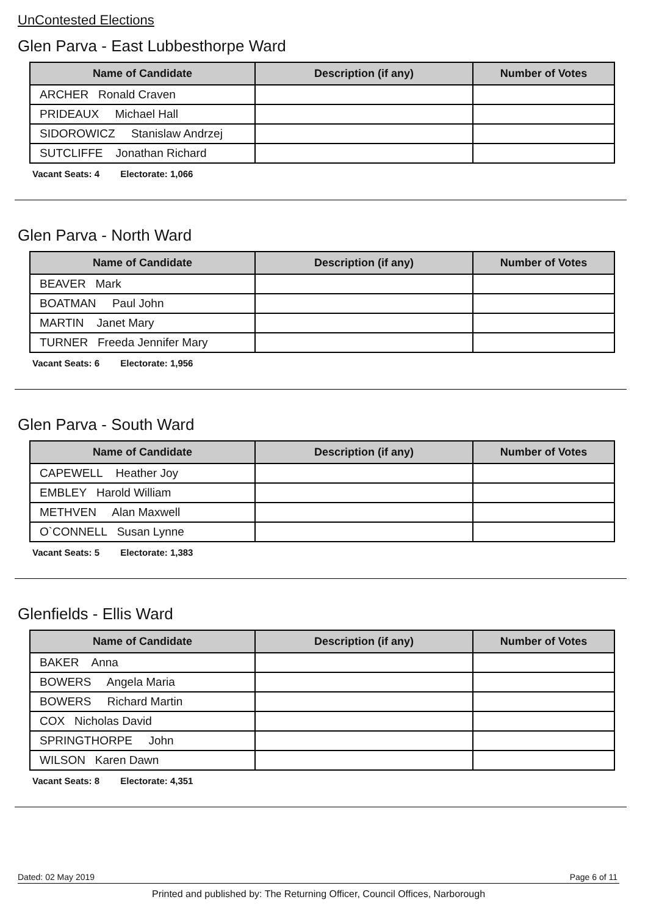UnContested Elections
Glen Parva - East Lubbesthorpe Ward
| Name of Candidate | Description (if any) | Number of Votes |
| --- | --- | --- |
| ARCHER Ronald Craven | | |
| PRIDEAUX Michael Hall | | |
| SIDOROWICZ Stanislaw Andrzej | | |
| SUTCLIFFE Jonathan Richard | | |
Vacant Seats: 4 Electorate: 1,066
Glen Parva - North Ward
| Name of Candidate | Description (if any) | Number of Votes |
| --- | --- | --- |
| BEAVER Mark | | |
| BOATMAN Paul John | | |
| MARTIN Janet Mary | | |
| TURNER Freeda Jennifer Mary | | |
Vacant Seats: 6 Electorate: 1,956
Glen Parva - South Ward
| Name of Candidate | Description (if any) | Number of Votes |
| --- | --- | --- |
| CAPEWELL Heather Joy | | |
| EMBLEY Harold William | | |
| METHVEN Alan Maxwell | | |
| O`CONNELL Susan Lynne | | |
Vacant Seats: 5 Electorate: 1,383
Glenfields - Ellis Ward
| Name of Candidate | Description (if any) | Number of Votes |
| --- | --- | --- |
| BAKER Anna | | |
| BOWERS Angela Maria | | |
| BOWERS Richard Martin | | |
| COX Nicholas David | | |
| SPRINGTHORPE John | | |
| WILSON Karen Dawn | | |
Vacant Seats: 8 Electorate: 4,351
Dated: 02 May 2019 Page 6 of 11
Printed and published by: The Returning Officer, Council Offices, Narborough